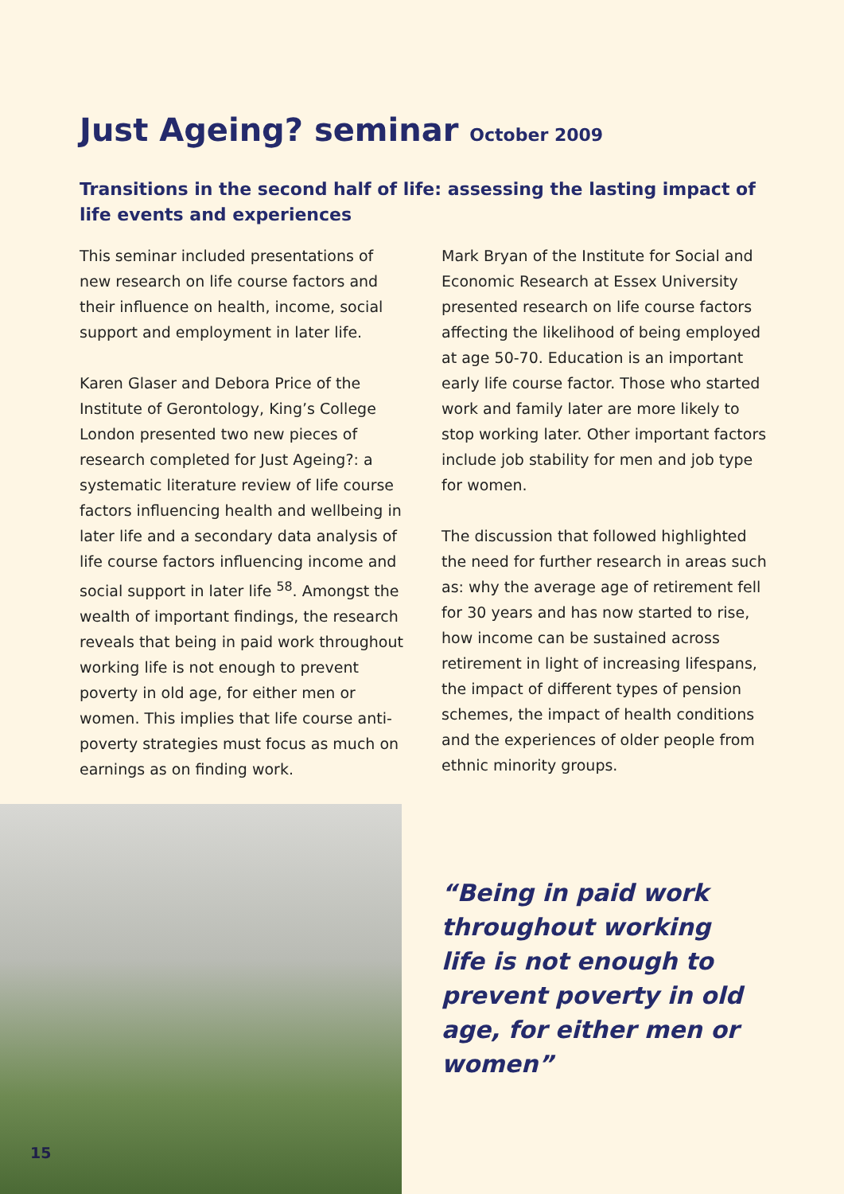Just Ageing? seminar October 2009
Transitions in the second half of life: assessing the lasting impact of life events and experiences
This seminar included presentations of new research on life course factors and their influence on health, income, social support and employment in later life.
Karen Glaser and Debora Price of the Institute of Gerontology, King’s College London presented two new pieces of research completed for Just Ageing?: a systematic literature review of life course factors influencing health and wellbeing in later life and a secondary data analysis of life course factors influencing income and social support in later life <sup>58</sup>. Amongst the wealth of important findings, the research reveals that being in paid work throughout working life is not enough to prevent poverty in old age, for either men or women. This implies that life course anti-poverty strategies must focus as much on earnings as on finding work.
Mark Bryan of the Institute for Social and Economic Research at Essex University presented research on life course factors affecting the likelihood of being employed at age 50-70. Education is an important early life course factor. Those who started work and family later are more likely to stop working later. Other important factors include job stability for men and job type for women.
The discussion that followed highlighted the need for further research in areas such as: why the average age of retirement fell for 30 years and has now started to rise, how income can be sustained across retirement in light of increasing lifespans, the impact of different types of pension schemes, the impact of health conditions and the experiences of older people from ethnic minority groups.
“Being in paid work throughout working life is not enough to prevent poverty in old age, for either men or women”
15